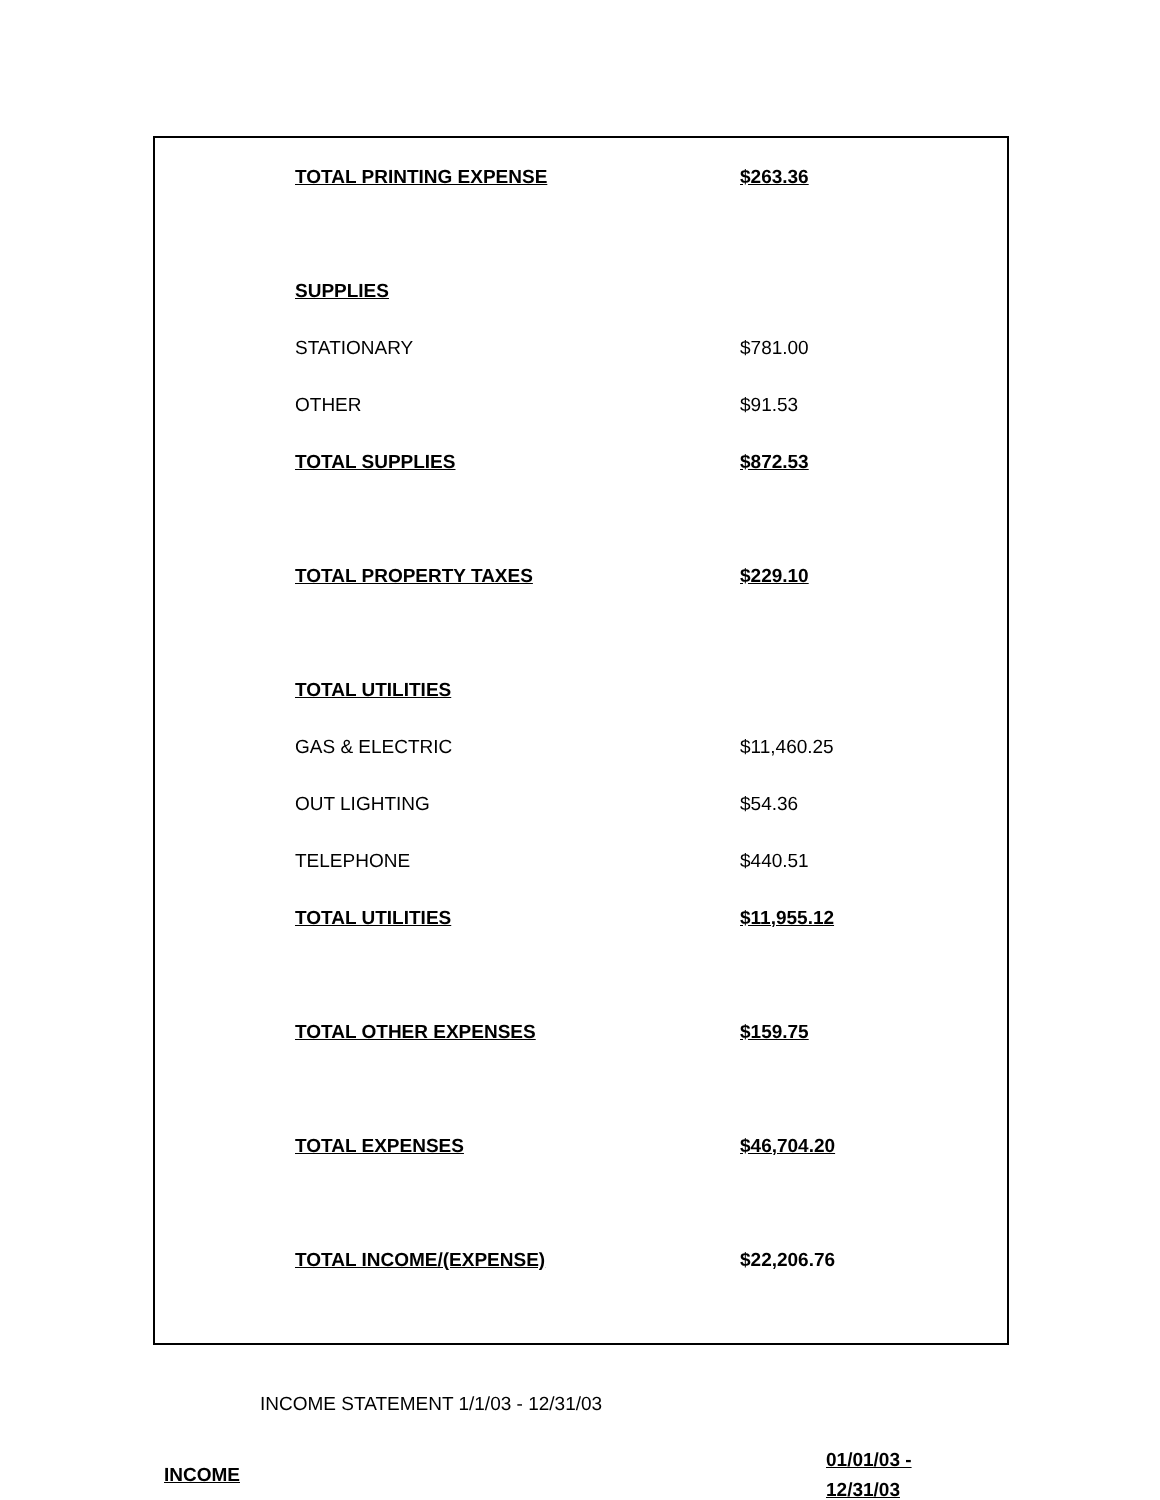| TOTAL PRINTING EXPENSE | $263.36 |
| SUPPLIES | |
| STATIONARY | $781.00 |
| OTHER | $91.53 |
| TOTAL SUPPLIES | $872.53 |
| TOTAL PROPERTY TAXES | $229.10 |
| TOTAL UTILITIES | |
| GAS & ELECTRIC | $11,460.25 |
| OUT LIGHTING | $54.36 |
| TELEPHONE | $440.51 |
| TOTAL UTILITIES | $11,955.12 |
| TOTAL OTHER EXPENSES | $159.75 |
| TOTAL EXPENSES | $46,704.20 |
| TOTAL INCOME/(EXPENSE) | $22,206.76 |
INCOME STATEMENT 1/1/03 - 12/31/03
INCOME
01/01/03 -
12/31/03